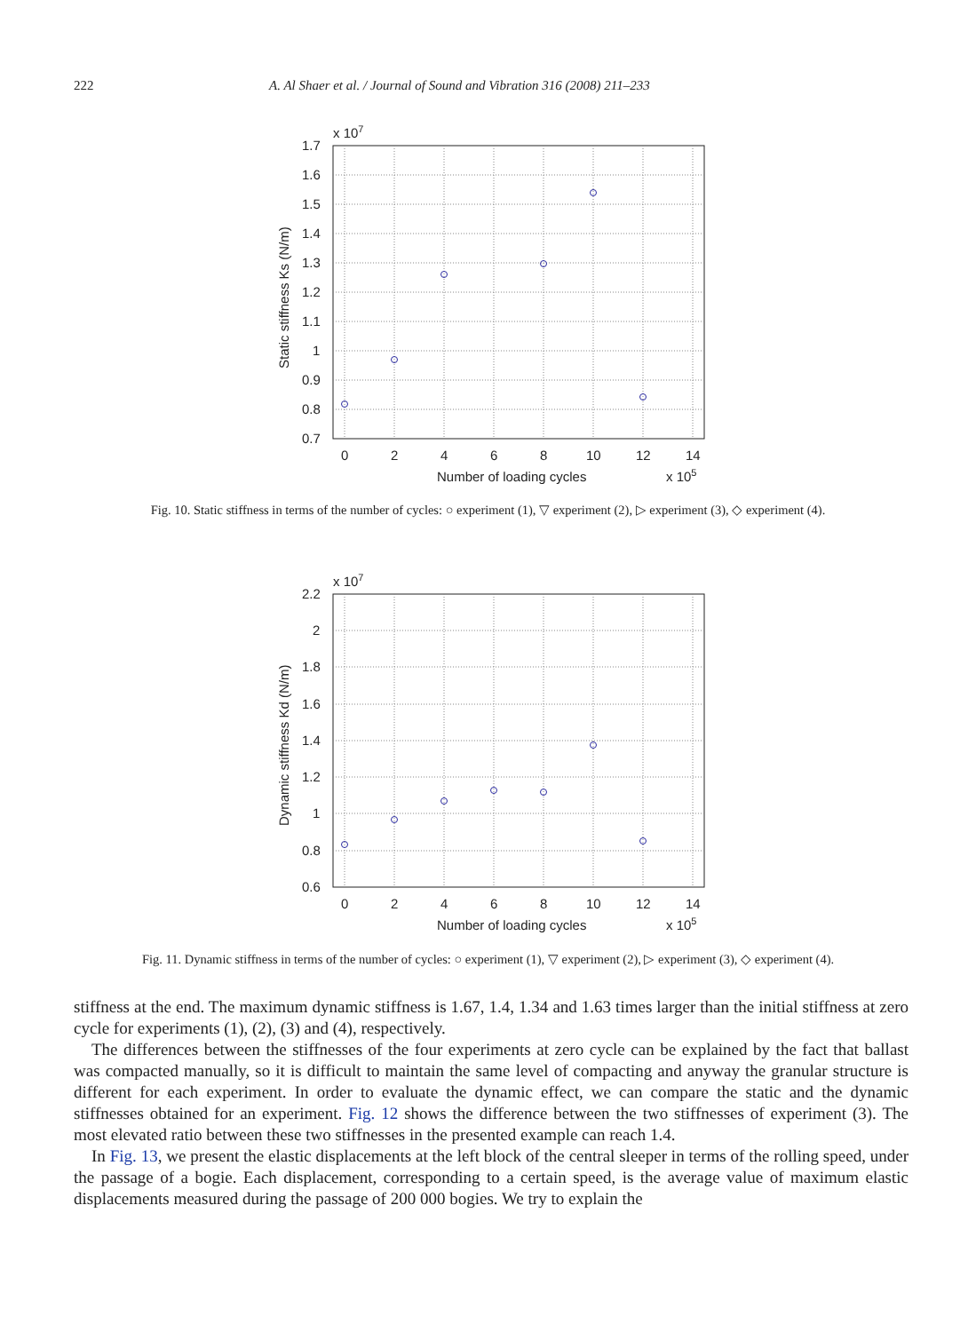222 A. Al Shaer et al. / Journal of Sound and Vibration 316 (2008) 211–233
x 107
1.7
1.6
1.5
1.4
1.3
1.2
1.1
1
0.9
0.8
0.7
0
2
4
6
8
10
12
14
Number of loading cycles
x 105
Static stiffness Ks (N/m)
Fig. 10. Static stiffness in terms of the number of cycles: ○ experiment (1), ▽ experiment (2), ▷ experiment (3), ◇ experiment (4).
x 107
2.2
2
1.8
1.6
1.4
1.2
1
0.8
0.6
0
2
4
6
8
10
12
14
Number of loading cycles
x 105
Dynamic stiffness Kd (N/m)
Fig. 11. Dynamic stiffness in terms of the number of cycles: ○ experiment (1), ▽ experiment (2), ▷ experiment (3), ◇ experiment (4).
stiffness at the end. The maximum dynamic stiffness is 1.67, 1.4, 1.34 and 1.63 times larger than the initial stiffness at zero cycle for experiments (1), (2), (3) and (4), respectively.
The differences between the stiffnesses of the four experiments at zero cycle can be explained by the fact that ballast was compacted manually, so it is difficult to maintain the same level of compacting and anyway the granular structure is different for each experiment. In order to evaluate the dynamic effect, we can compare the static and the dynamic stiffnesses obtained for an experiment. Fig. 12 shows the difference between the two stiffnesses of experiment (3). The most elevated ratio between these two stiffnesses in the presented example can reach 1.4.
In Fig. 13, we present the elastic displacements at the left block of the central sleeper in terms of the rolling speed, under the passage of a bogie. Each displacement, corresponding to a certain speed, is the average value of maximum elastic displacements measured during the passage of 200 000 bogies. We try to explain the